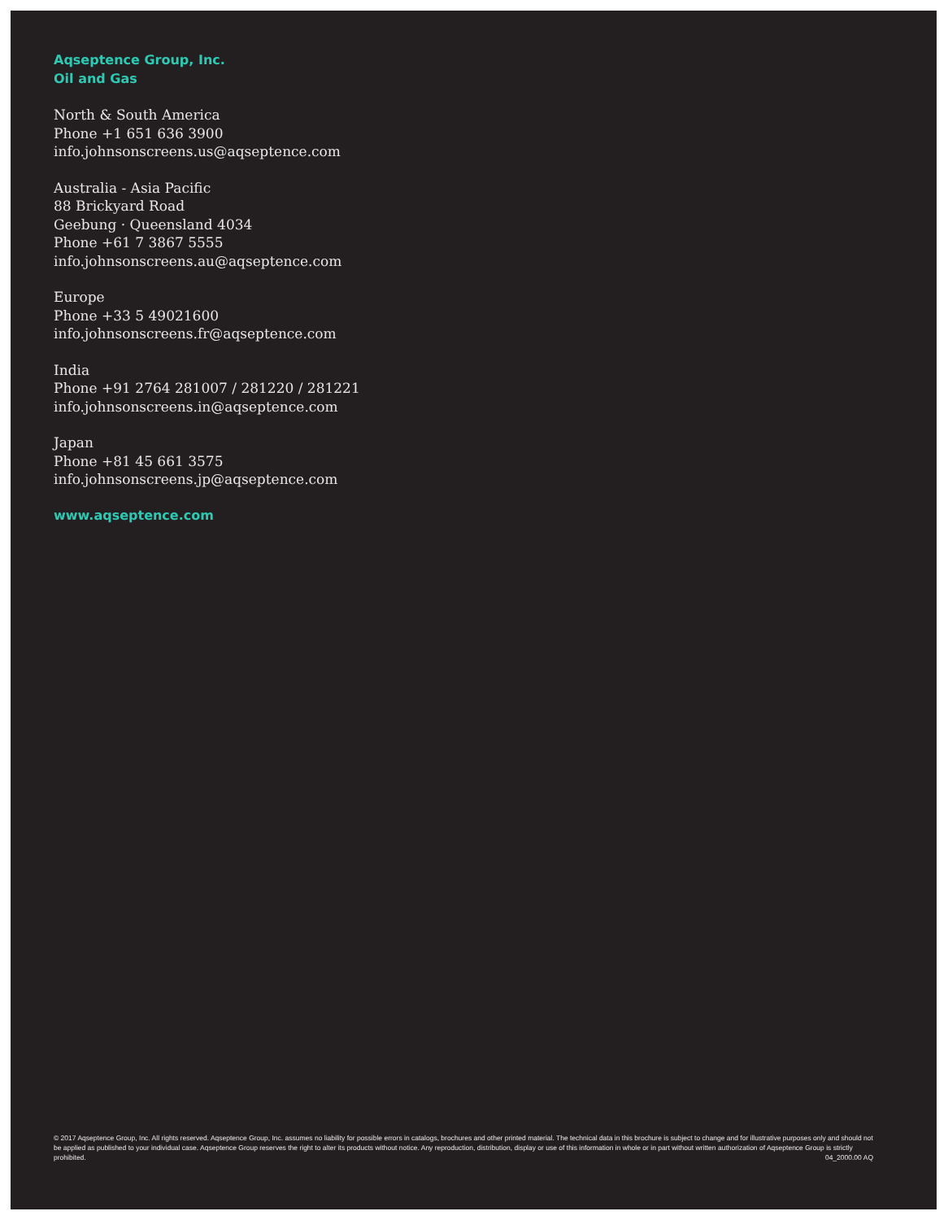Aqseptence Group, Inc.
Oil and Gas
North & South America
Phone +1 651 636 3900
info.johnsonscreens.us@aqseptence.com
Australia - Asia Pacific
88 Brickyard Road
Geebung · Queensland 4034
Phone +61 7 3867 5555
info.johnsonscreens.au@aqseptence.com
Europe
Phone +33 5 49021600
info.johnsonscreens.fr@aqseptence.com
India
Phone +91 2764 281007 / 281220 / 281221
info.johnsonscreens.in@aqseptence.com
Japan
Phone +81 45 661 3575
info.johnsonscreens.jp@aqseptence.com
www.aqseptence.com
© 2017 Aqseptence Group, Inc. All rights reserved. Aqseptence Group, Inc. assumes no liability for possible errors in catalogs, brochures and other printed material. The technical data in this brochure is subject to change and for illustrative purposes only and should not be applied as published to your individual case. Aqseptence Group reserves the right to alter its products without notice. Any reproduction, distribution, display or use of this information in whole or in part without written authorization of Aqseptence Group is strictly prohibited. 04_2000.00 AQ